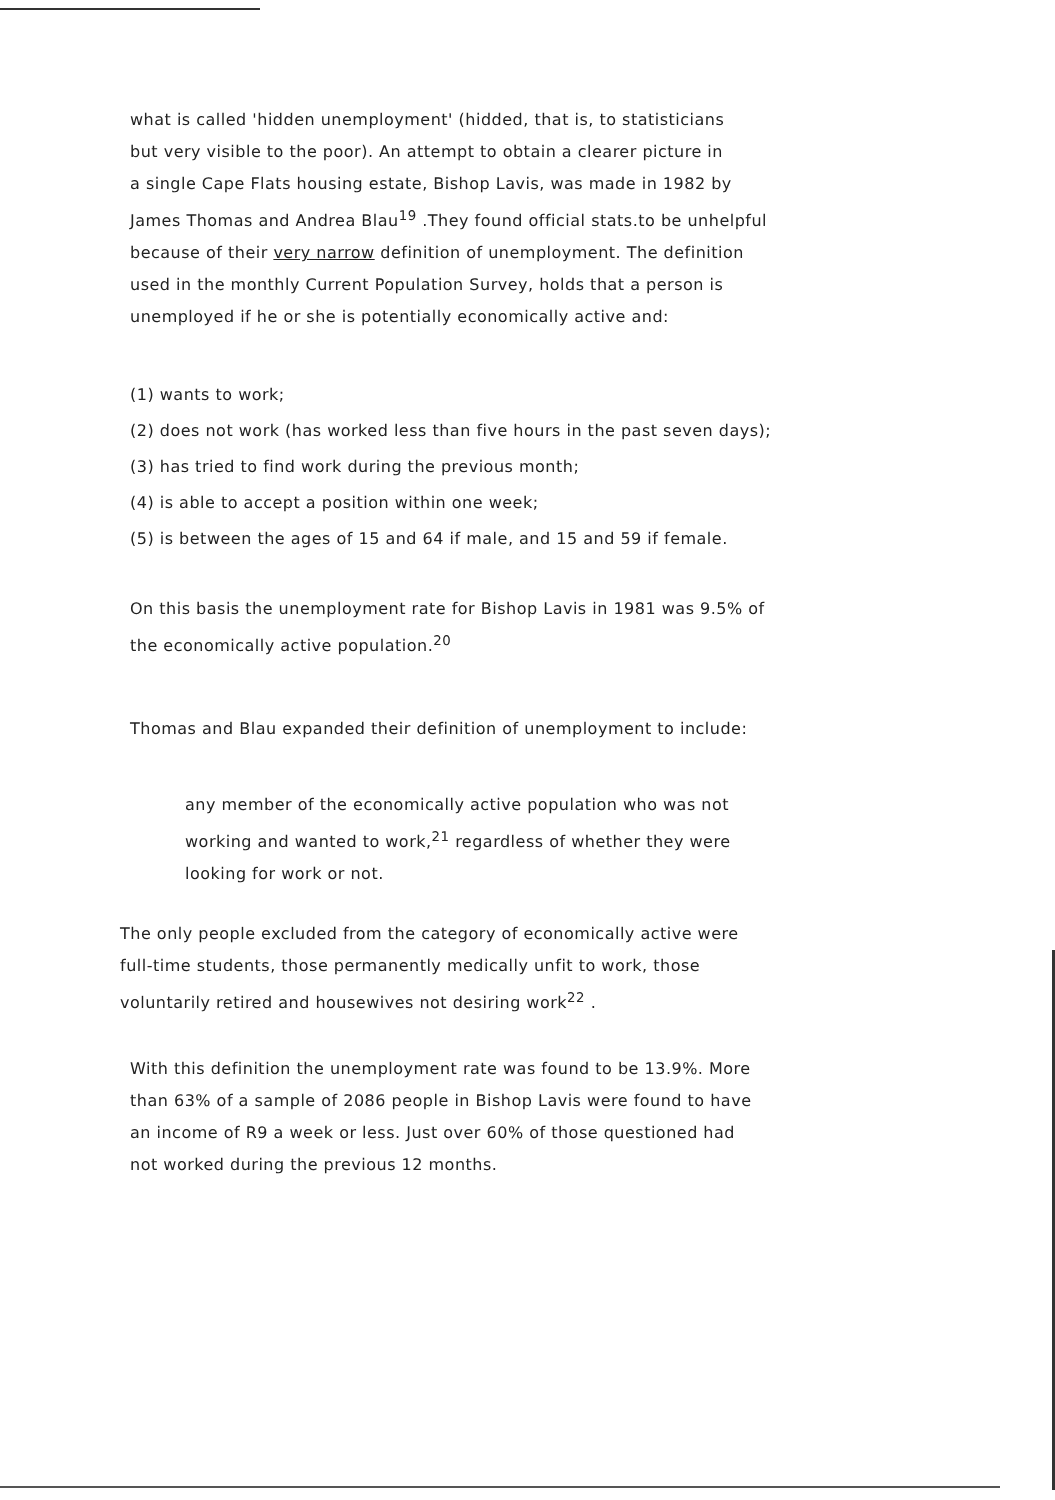what is called 'hidden unemployment' (hidded, that is, to statisticians
but very visible to the poor). An attempt to obtain a clearer picture in
a single Cape Flats housing estate, Bishop Lavis, was made in 1982 by
James Thomas and Andrea Blau<sup>19</sup> .They found official stats.to be unhelpful
because of their very narrow definition of unemployment. The definition
used in the monthly Current Population Survey, holds that a person is
unemployed if he or she is potentially economically active and:
(1) wants to work;
(2) does not work (has worked less than five hours in the past seven days);
(3) has tried to find work during the previous month;
(4) is able to accept a position within one week;
(5) is between the ages of 15 and 64 if male, and 15 and 59 if female.
On this basis the unemployment rate for Bishop Lavis in 1981 was 9.5% of
the economically active population.<sup>20</sup>
Thomas and Blau expanded their definition of unemployment to include:
any member of the economically active population who was not
working and wanted to work,<sup>21</sup> regardless of whether they were
looking for work or not.
The only people excluded from the category of economically active were
full-time students, those permanently medically unfit to work, those
voluntarily retired and housewives not desiring work<sup>22</sup> .
With this definition the unemployment rate was found to be 13.9%. More
than 63% of a sample of 2086 people in Bishop Lavis were found to have
an income of R9 a week or less. Just over 60% of those questioned had
not worked during the previous 12 months.